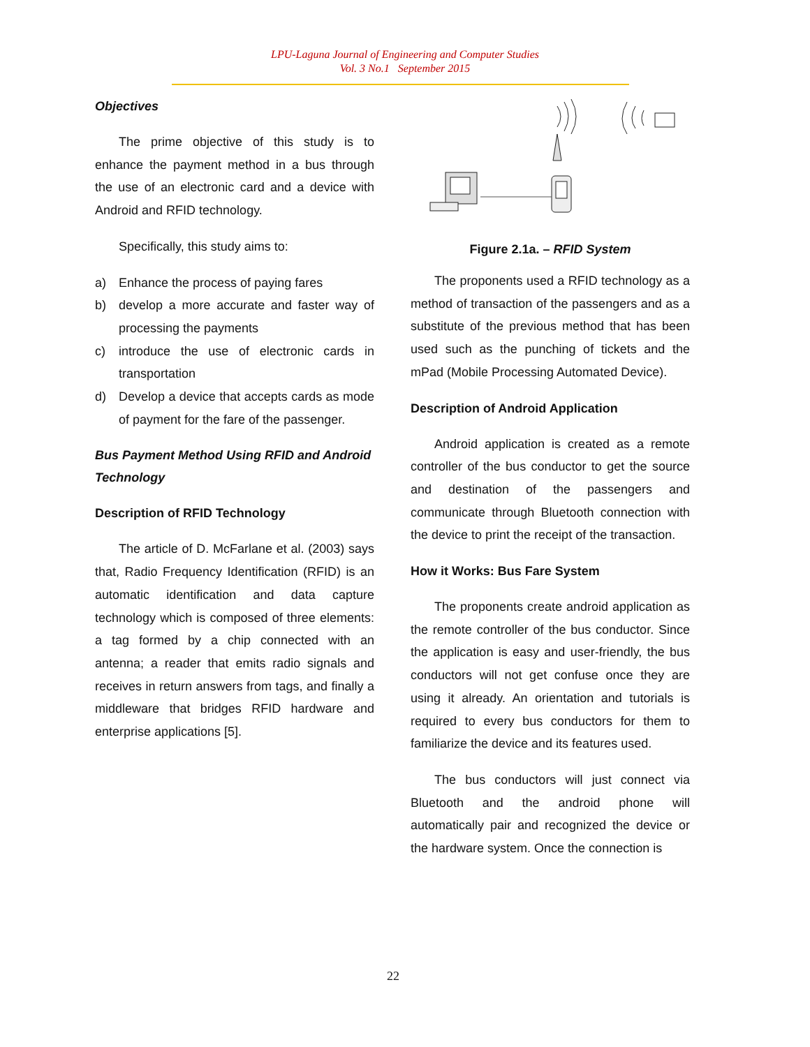LPU-Laguna Journal of Engineering and Computer Studies
Vol. 3 No.1 September 2015
Objectives
The prime objective of this study is to enhance the payment method in a bus through the use of an electronic card and a device with Android and RFID technology.
Specifically, this study aims to:
a) Enhance the process of paying fares
b) develop a more accurate and faster way of processing the payments
c) introduce the use of electronic cards in transportation
d) Develop a device that accepts cards as mode of payment for the fare of the passenger.
Bus Payment Method Using RFID and Android Technology
Description of RFID Technology
The article of D. McFarlane et al. (2003) says that, Radio Frequency Identification (RFID) is an automatic identification and data capture technology which is composed of three elements: a tag formed by a chip connected with an antenna; a reader that emits radio signals and receives in return answers from tags, and finally a middleware that bridges RFID hardware and enterprise applications [5].
Figure 2.1a. – RFID System
The proponents used a RFID technology as a method of transaction of the passengers and as a substitute of the previous method that has been used such as the punching of tickets and the mPad (Mobile Processing Automated Device).
Description of Android Application
Android application is created as a remote controller of the bus conductor to get the source and destination of the passengers and communicate through Bluetooth connection with the device to print the receipt of the transaction.
How it Works: Bus Fare System
The proponents create android application as the remote controller of the bus conductor. Since the application is easy and user-friendly, the bus conductors will not get confuse once they are using it already. An orientation and tutorials is required to every bus conductors for them to familiarize the device and its features used.
The bus conductors will just connect via Bluetooth and the android phone will automatically pair and recognized the device or the hardware system. Once the connection is
22